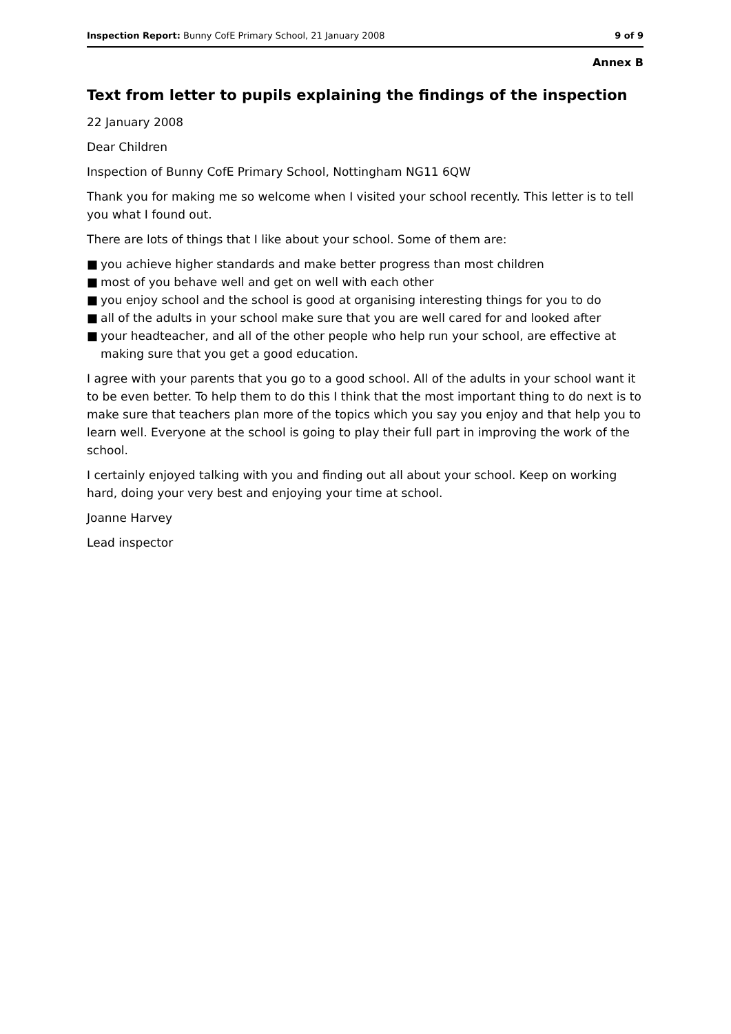Inspection Report: Bunny CofE Primary School, 21 January 2008
9 of 9
Annex B
Text from letter to pupils explaining the findings of the inspection
22 January 2008
Dear Children
Inspection of Bunny CofE Primary School, Nottingham NG11 6QW
Thank you for making me so welcome when I visited your school recently. This letter is to tell you what I found out.
There are lots of things that I like about your school. Some of them are:
■ you achieve higher standards and make better progress than most children
■ most of you behave well and get on well with each other
■ you enjoy school and the school is good at organising interesting things for you to do
■ all of the adults in your school make sure that you are well cared for and looked after
■ your headteacher, and all of the other people who help run your school, are effective at making sure that you get a good education.
I agree with your parents that you go to a good school. All of the adults in your school want it to be even better. To help them to do this I think that the most important thing to do next is to make sure that teachers plan more of the topics which you say you enjoy and that help you to learn well. Everyone at the school is going to play their full part in improving the work of the school.
I certainly enjoyed talking with you and finding out all about your school. Keep on working hard, doing your very best and enjoying your time at school.
Joanne Harvey
Lead inspector